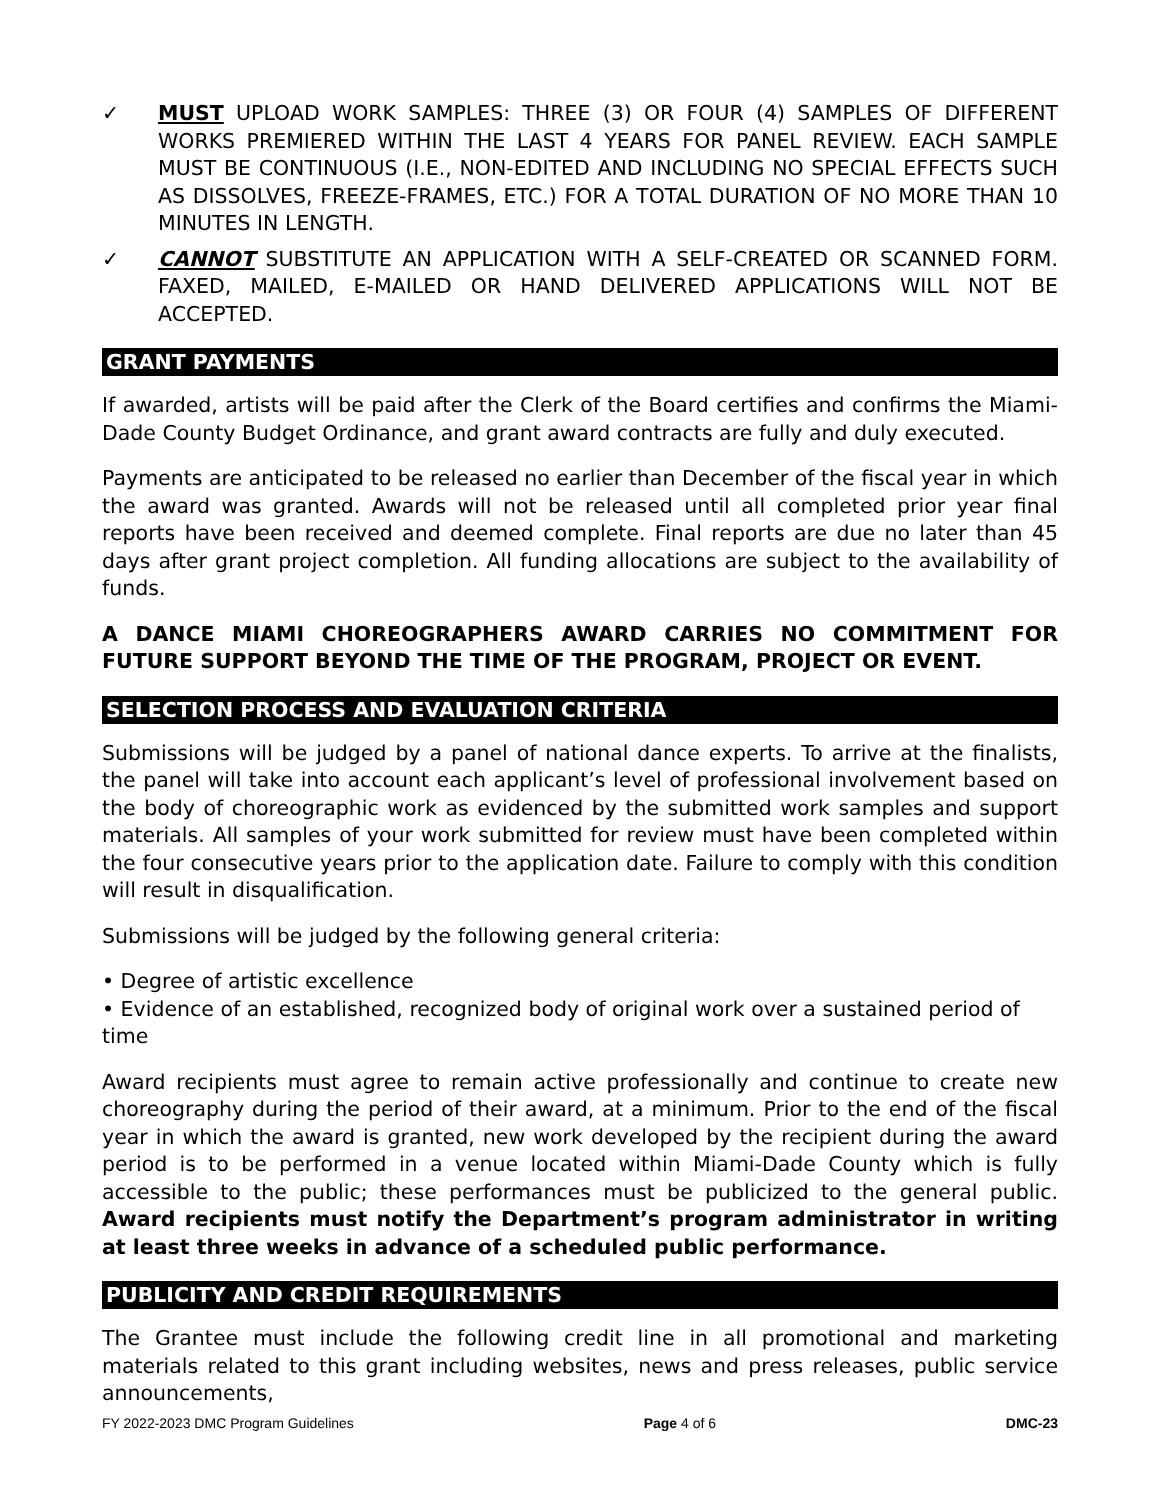✓ MUST UPLOAD WORK SAMPLES: THREE (3) OR FOUR (4) SAMPLES OF DIFFERENT WORKS PREMIERED WITHIN THE LAST 4 YEARS FOR PANEL REVIEW. EACH SAMPLE MUST BE CONTINUOUS (I.E., NON-EDITED AND INCLUDING NO SPECIAL EFFECTS SUCH AS DISSOLVES, FREEZE-FRAMES, ETC.) FOR A TOTAL DURATION OF NO MORE THAN 10 MINUTES IN LENGTH.
✓ CANNOT SUBSTITUTE AN APPLICATION WITH A SELF-CREATED OR SCANNED FORM. FAXED, MAILED, E-MAILED OR HAND DELIVERED APPLICATIONS WILL NOT BE ACCEPTED.
GRANT PAYMENTS
If awarded, artists will be paid after the Clerk of the Board certifies and confirms the Miami-Dade County Budget Ordinance, and grant award contracts are fully and duly executed.
Payments are anticipated to be released no earlier than December of the fiscal year in which the award was granted. Awards will not be released until all completed prior year final reports have been received and deemed complete. Final reports are due no later than 45 days after grant project completion. All funding allocations are subject to the availability of funds.
A DANCE MIAMI CHOREOGRAPHERS AWARD CARRIES NO COMMITMENT FOR FUTURE SUPPORT BEYOND THE TIME OF THE PROGRAM, PROJECT OR EVENT.
SELECTION PROCESS AND EVALUATION CRITERIA
Submissions will be judged by a panel of national dance experts. To arrive at the finalists, the panel will take into account each applicant’s level of professional involvement based on the body of choreographic work as evidenced by the submitted work samples and support materials. All samples of your work submitted for review must have been completed within the four consecutive years prior to the application date. Failure to comply with this condition will result in disqualification.
Submissions will be judged by the following general criteria:
• Degree of artistic excellence
• Evidence of an established, recognized body of original work over a sustained period of time
Award recipients must agree to remain active professionally and continue to create new choreography during the period of their award, at a minimum. Prior to the end of the fiscal year in which the award is granted, new work developed by the recipient during the award period is to be performed in a venue located within Miami-Dade County which is fully accessible to the public; these performances must be publicized to the general public. Award recipients must notify the Department’s program administrator in writing at least three weeks in advance of a scheduled public performance.
PUBLICITY AND CREDIT REQUIREMENTS
The Grantee must include the following credit line in all promotional and marketing materials related to this grant including websites, news and press releases, public service announcements,
FY 2022-2023 DMC Program Guidelines Page 4 of 6 DMC-23